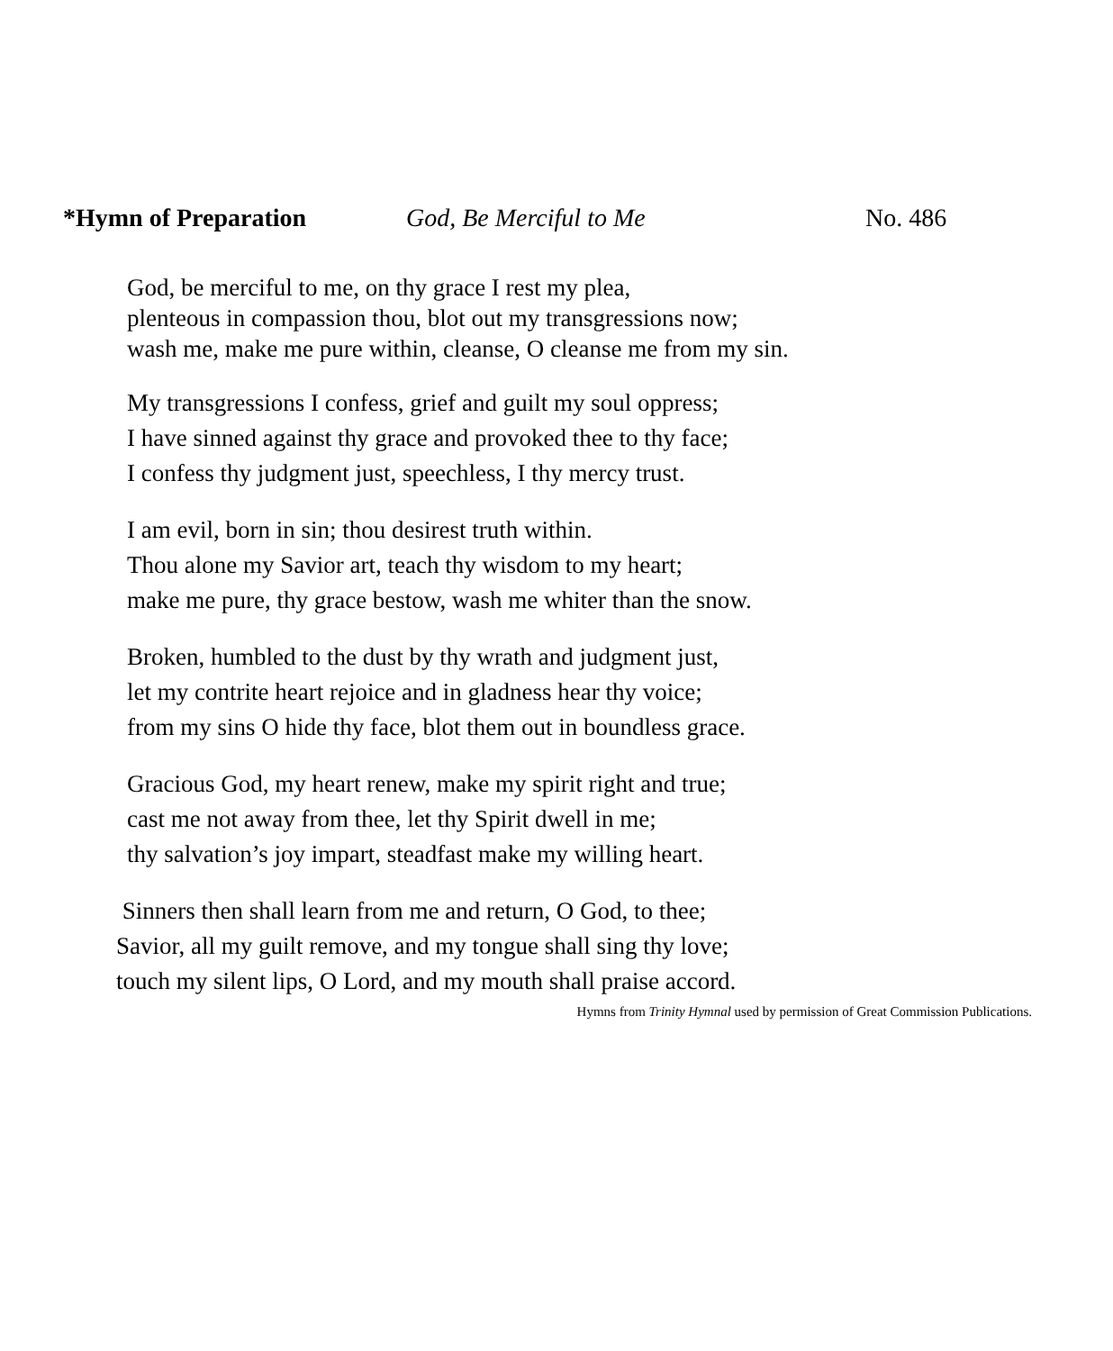*Hymn of Preparation God, Be Merciful to Me No. 486
God, be merciful to me, on thy grace I rest my plea,
plenteous in compassion thou, blot out my transgressions now;
wash me, make me pure within, cleanse, O cleanse me from my sin.
My transgressions I confess, grief and guilt my soul oppress;
I have sinned against thy grace and provoked thee to thy face;
I confess thy judgment just, speechless, I thy mercy trust.
I am evil, born in sin; thou desirest truth within.
Thou alone my Savior art, teach thy wisdom to my heart;
make me pure, thy grace bestow, wash me whiter than the snow.
Broken, humbled to the dust by thy wrath and judgment just,
let my contrite heart rejoice and in gladness hear thy voice;
from my sins O hide thy face, blot them out in boundless grace.
Gracious God, my heart renew, make my spirit right and true;
cast me not away from thee, let thy Spirit dwell in me;
thy salvation’s joy impart, steadfast make my willing heart.
Sinners then shall learn from me and return, O God, to thee;
Savior, all my guilt remove, and my tongue shall sing thy love;
touch my silent lips, O Lord, and my mouth shall praise accord.
Hymns from Trinity Hymnal used by permission of Great Commission Publications.